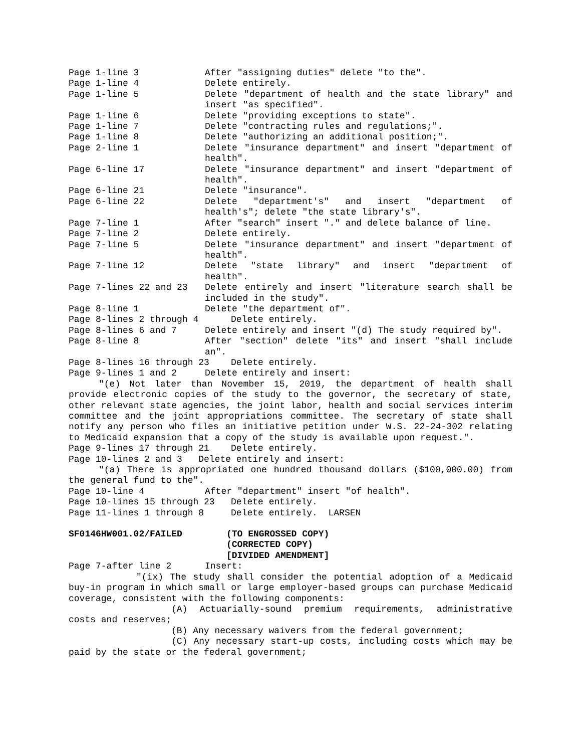Page 1-line 3
After "assigning duties" delete "to the".
Page 1-line 4
Delete entirely.
Page 1-line 5
Delete "department of health and the state library" and insert "as specified".
Page 1-line 6
Delete "providing exceptions to state".
Page 1-line 7
Delete "contracting rules and regulations;".
Page 1-line 8
Delete "authorizing an additional position;".
Page 2-line 1
Delete "insurance department" and insert "department of health".
Page 6-line 17
Delete "insurance department" and insert "department of health".
Page 6-line 21
Delete "insurance".
Page 6-line 22
Delete "department's" and insert "department of health's"; delete "the state library's".
Page 7-line 1
After "search" insert "." and delete balance of line.
Page 7-line 2
Delete entirely.
Page 7-line 5
Delete "insurance department" and insert "department of health".
Page 7-line 12
Delete "state library" and insert "department of health".
Page 7-lines 22 and 23
Delete entirely and insert "literature search shall be included in the study".
Page 8-line 1
Delete "the department of".
Page 8-lines 2 through 4 Delete entirely.
Page 8-lines 6 and 7
Delete entirely and insert "(d) The study required by".
Page 8-line 8
After "section" delete "its" and insert "shall include an".
Page 8-lines 16 through 23 Delete entirely.
Page 9-lines 1 and 2
Delete entirely and insert:
"(e) Not later than November 15, 2019, the department of health shall provide electronic copies of the study to the governor, the secretary of state, other relevant state agencies, the joint labor, health and social services interim committee and the joint appropriations committee. The secretary of state shall notify any person who files an initiative petition under W.S. 22-24-302 relating to Medicaid expansion that a copy of the study is available upon request.".
Page 9-lines 17 through 21 Delete entirely.
Page 10-lines 2 and 3 Delete entirely and insert:
"(a) There is appropriated one hundred thousand dollars ($100,000.00) from the general fund to the".
Page 10-line 4
After "department" insert "of health".
Page 10-lines 15 through 23 Delete entirely.
Page 11-lines 1 through 8 Delete entirely. LARSEN
SF0146HW001.02/FAILED
(TO ENGROSSED COPY)
(CORRECTED COPY)
[DIVIDED AMENDMENT]
Page 7-after line 2
Insert:
"(ix) The study shall consider the potential adoption of a Medicaid buy-in program in which small or large employer-based groups can purchase Medicaid coverage, consistent with the following components:
(A) Actuarially-sound premium requirements, administrative costs and reserves;
(B) Any necessary waivers from the federal government;
(C) Any necessary start-up costs, including costs which may be paid by the state or the federal government;